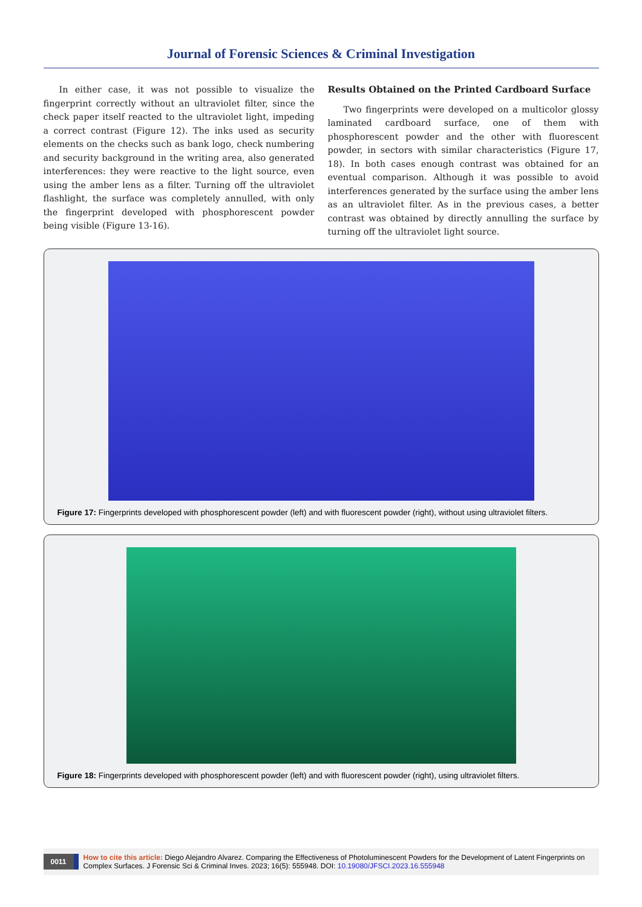Journal of Forensic Sciences & Criminal Investigation
In either case, it was not possible to visualize the fingerprint correctly without an ultraviolet filter, since the check paper itself reacted to the ultraviolet light, impeding a correct contrast (Figure 12). The inks used as security elements on the checks such as bank logo, check numbering and security background in the writing area, also generated interferences: they were reactive to the light source, even using the amber lens as a filter. Turning off the ultraviolet flashlight, the surface was completely annulled, with only the fingerprint developed with phosphorescent powder being visible (Figure 13-16).
Results Obtained on the Printed Cardboard Surface
Two fingerprints were developed on a multicolor glossy laminated cardboard surface, one of them with phosphorescent powder and the other with fluorescent powder, in sectors with similar characteristics (Figure 17, 18). In both cases enough contrast was obtained for an eventual comparison. Although it was possible to avoid interferences generated by the surface using the amber lens as an ultraviolet filter. As in the previous cases, a better contrast was obtained by directly annulling the surface by turning off the ultraviolet light source.
Figure 17: Fingerprints developed with phosphorescent powder (left) and with fluorescent powder (right), without using ultraviolet filters.
Figure 18: Fingerprints developed with phosphorescent powder (left) and with fluorescent powder (right), using ultraviolet filters.
0011 How to cite this article: Diego Alejandro Alvarez. Comparing the Effectiveness of Photoluminescent Powders for the Development of Latent Fingerprints on Complex Surfaces. J Forensic Sci & Criminal Inves. 2023; 16(5): 555948. DOI: 10.19080/JFSCI.2023.16.555948